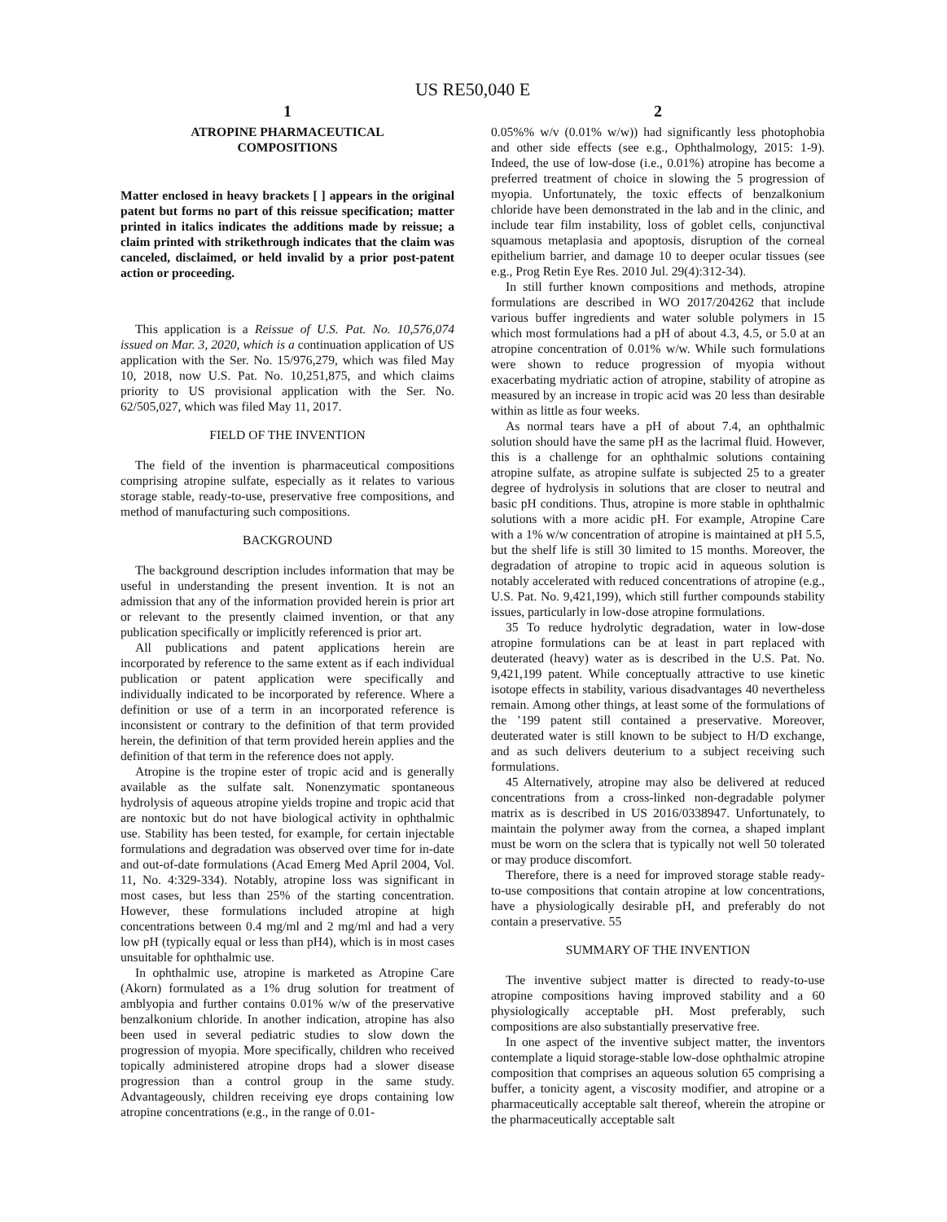US RE50,040 E
1
ATROPINE PHARMACEUTICAL
COMPOSITIONS
Matter enclosed in heavy brackets [ ] appears in the original patent but forms no part of this reissue specification; matter printed in italics indicates the additions made by reissue; a claim printed with strikethrough indicates that the claim was canceled, disclaimed, or held invalid by a prior post-patent action or proceeding.
This application is a Reissue of U.S. Pat. No. 10,576,074 issued on Mar. 3, 2020, which is a continuation application of US application with the Ser. No. 15/976,279, which was filed May 10, 2018, now U.S. Pat. No. 10,251,875, and which claims priority to US provisional application with the Ser. No. 62/505,027, which was filed May 11, 2017.
FIELD OF THE INVENTION
The field of the invention is pharmaceutical compositions comprising atropine sulfate, especially as it relates to various storage stable, ready-to-use, preservative free compositions, and method of manufacturing such compositions.
BACKGROUND
The background description includes information that may be useful in understanding the present invention. It is not an admission that any of the information provided herein is prior art or relevant to the presently claimed invention, or that any publication specifically or implicitly referenced is prior art.
All publications and patent applications herein are incorporated by reference to the same extent as if each individual publication or patent application were specifically and individually indicated to be incorporated by reference. Where a definition or use of a term in an incorporated reference is inconsistent or contrary to the definition of that term provided herein, the definition of that term provided herein applies and the definition of that term in the reference does not apply.
Atropine is the tropine ester of tropic acid and is generally available as the sulfate salt. Nonenzymatic spontaneous hydrolysis of aqueous atropine yields tropine and tropic acid that are nontoxic but do not have biological activity in ophthalmic use. Stability has been tested, for example, for certain injectable formulations and degradation was observed over time for in-date and out-of-date formulations (Acad Emerg Med April 2004, Vol. 11, No. 4:329-334). Notably, atropine loss was significant in most cases, but less than 25% of the starting concentration. However, these formulations included atropine at high concentrations between 0.4 mg/ml and 2 mg/ml and had a very low pH (typically equal or less than pH4), which is in most cases unsuitable for ophthalmic use.
In ophthalmic use, atropine is marketed as Atropine Care (Akorn) formulated as a 1% drug solution for treatment of amblyopia and further contains 0.01% w/w of the preservative benzalkonium chloride. In another indication, atropine has also been used in several pediatric studies to slow down the progression of myopia. More specifically, children who received topically administered atropine drops had a slower disease progression than a control group in the same study. Advantageously, children receiving eye drops containing low atropine concentrations (e.g., in the range of 0.01-
2
0.05%% w/v (0.01% w/w)) had significantly less photophobia and other side effects (see e.g., Ophthalmology, 2015: 1-9). Indeed, the use of low-dose (i.e., 0.01%) atropine has become a preferred treatment of choice in slowing the 5 progression of myopia. Unfortunately, the toxic effects of benzalkonium chloride have been demonstrated in the lab and in the clinic, and include tear film instability, loss of goblet cells, conjunctival squamous metaplasia and apoptosis, disruption of the corneal epithelium barrier, and damage 10 to deeper ocular tissues (see e.g., Prog Retin Eye Res. 2010 Jul. 29(4):312-34).
In still further known compositions and methods, atropine formulations are described in WO 2017/204262 that include various buffer ingredients and water soluble polymers in 15 which most formulations had a pH of about 4.3, 4.5, or 5.0 at an atropine concentration of 0.01% w/w. While such formulations were shown to reduce progression of myopia without exacerbating mydriatic action of atropine, stability of atropine as measured by an increase in tropic acid was 20 less than desirable within as little as four weeks.
As normal tears have a pH of about 7.4, an ophthalmic solution should have the same pH as the lacrimal fluid. However, this is a challenge for an ophthalmic solutions containing atropine sulfate, as atropine sulfate is subjected 25 to a greater degree of hydrolysis in solutions that are closer to neutral and basic pH conditions. Thus, atropine is more stable in ophthalmic solutions with a more acidic pH. For example, Atropine Care with a 1% w/w concentration of atropine is maintained at pH 5.5, but the shelf life is still 30 limited to 15 months. Moreover, the degradation of atropine to tropic acid in aqueous solution is notably accelerated with reduced concentrations of atropine (e.g., U.S. Pat. No. 9,421,199), which still further compounds stability issues, particularly in low-dose atropine formulations.
35 To reduce hydrolytic degradation, water in low-dose atropine formulations can be at least in part replaced with deuterated (heavy) water as is described in the U.S. Pat. No. 9,421,199 patent. While conceptually attractive to use kinetic isotope effects in stability, various disadvantages 40 nevertheless remain. Among other things, at least some of the formulations of the ’199 patent still contained a preservative. Moreover, deuterated water is still known to be subject to H/D exchange, and as such delivers deuterium to a subject receiving such formulations.
45 Alternatively, atropine may also be delivered at reduced concentrations from a cross-linked non-degradable polymer matrix as is described in US 2016/0338947. Unfortunately, to maintain the polymer away from the cornea, a shaped implant must be worn on the sclera that is typically not well 50 tolerated or may produce discomfort.
Therefore, there is a need for improved storage stable ready-to-use compositions that contain atropine at low concentrations, have a physiologically desirable pH, and preferably do not contain a preservative. 55
SUMMARY OF THE INVENTION
The inventive subject matter is directed to ready-to-use atropine compositions having improved stability and a 60 physiologically acceptable pH. Most preferably, such compositions are also substantially preservative free.
In one aspect of the inventive subject matter, the inventors contemplate a liquid storage-stable low-dose ophthalmic atropine composition that comprises an aqueous solution 65 comprising a buffer, a tonicity agent, a viscosity modifier, and atropine or a pharmaceutically acceptable salt thereof, wherein the atropine or the pharmaceutically acceptable salt